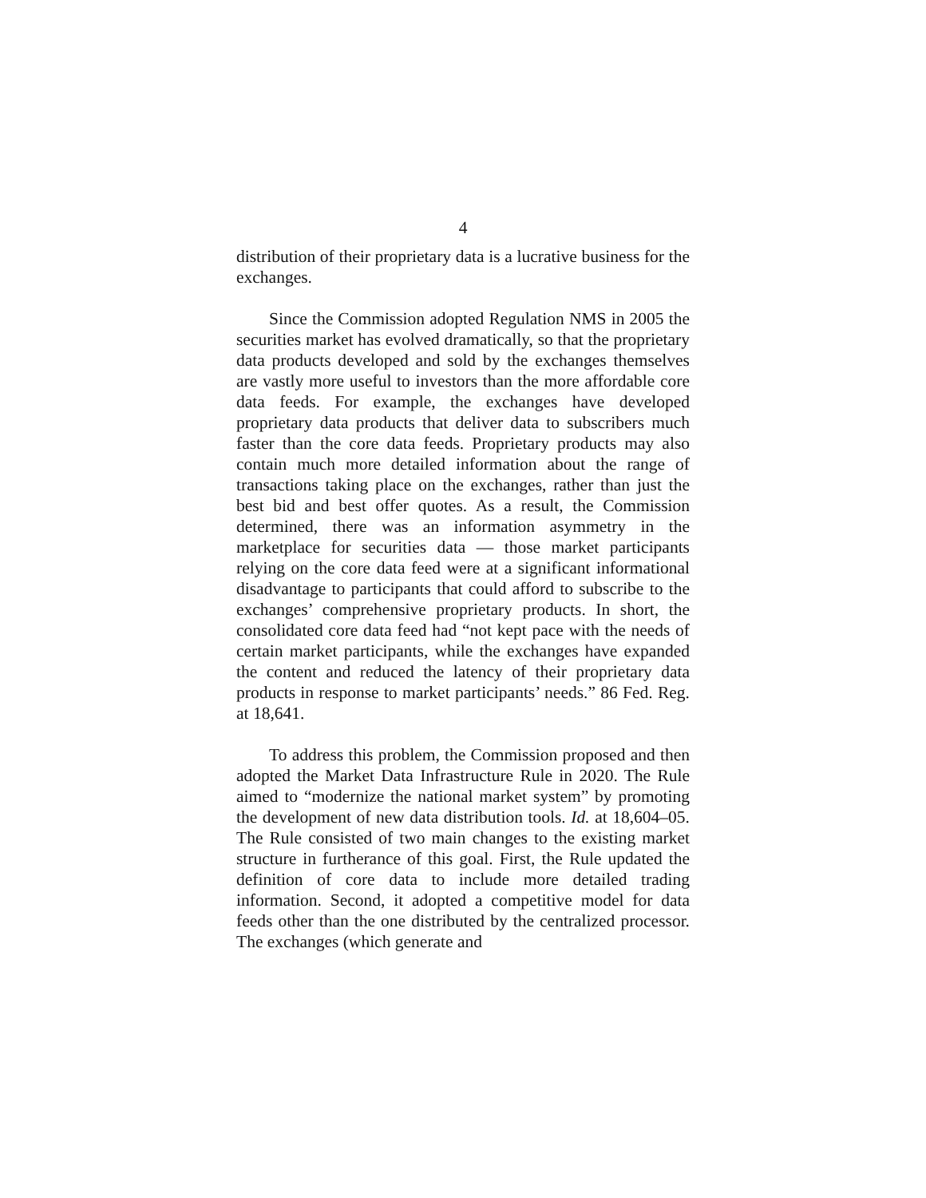4
distribution of their proprietary data is a lucrative business for the exchanges.
Since the Commission adopted Regulation NMS in 2005 the securities market has evolved dramatically, so that the proprietary data products developed and sold by the exchanges themselves are vastly more useful to investors than the more affordable core data feeds. For example, the exchanges have developed proprietary data products that deliver data to subscribers much faster than the core data feeds. Proprietary products may also contain much more detailed information about the range of transactions taking place on the exchanges, rather than just the best bid and best offer quotes. As a result, the Commission determined, there was an information asymmetry in the marketplace for securities data — those market participants relying on the core data feed were at a significant informational disadvantage to participants that could afford to subscribe to the exchanges’ comprehensive proprietary products. In short, the consolidated core data feed had “not kept pace with the needs of certain market participants, while the exchanges have expanded the content and reduced the latency of their proprietary data products in response to market participants’ needs.” 86 Fed. Reg. at 18,641.
To address this problem, the Commission proposed and then adopted the Market Data Infrastructure Rule in 2020. The Rule aimed to “modernize the national market system” by promoting the development of new data distribution tools. Id. at 18,604–05. The Rule consisted of two main changes to the existing market structure in furtherance of this goal. First, the Rule updated the definition of core data to include more detailed trading information. Second, it adopted a competitive model for data feeds other than the one distributed by the centralized processor. The exchanges (which generate and